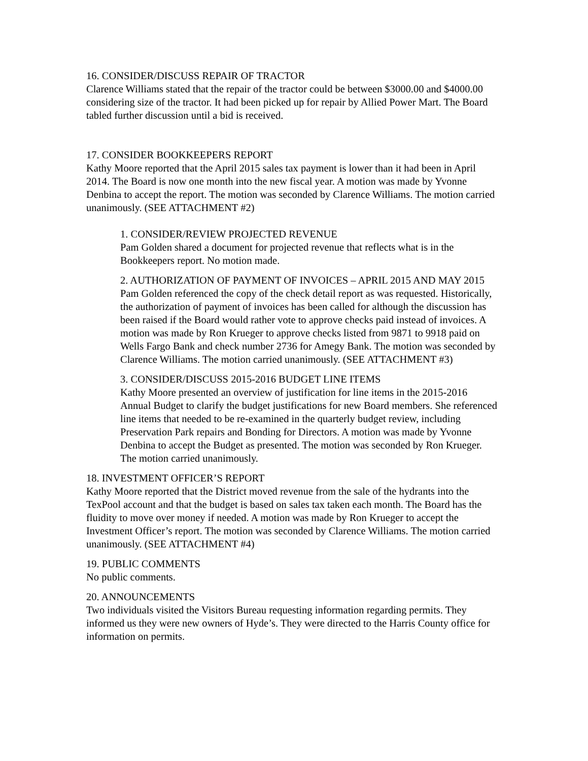16. CONSIDER/DISCUSS REPAIR OF TRACTOR
Clarence Williams stated that the repair of the tractor could be between $3000.00 and $4000.00 considering size of the tractor. It had been picked up for repair by Allied Power Mart. The Board tabled further discussion until a bid is received.
17. CONSIDER BOOKKEEPERS REPORT
Kathy Moore reported that the April 2015 sales tax payment is lower than it had been in April 2014. The Board is now one month into the new fiscal year. A motion was made by Yvonne Denbina to accept the report. The motion was seconded by Clarence Williams. The motion carried unanimously. (SEE ATTACHMENT #2)
1. CONSIDER/REVIEW PROJECTED REVENUE
Pam Golden shared a document for projected revenue that reflects what is in the Bookkeepers report. No motion made.
2. AUTHORIZATION OF PAYMENT OF INVOICES – APRIL 2015 AND MAY 2015
Pam Golden referenced the copy of the check detail report as was requested. Historically, the authorization of payment of invoices has been called for although the discussion has been raised if the Board would rather vote to approve checks paid instead of invoices. A motion was made by Ron Krueger to approve checks listed from 9871 to 9918 paid on Wells Fargo Bank and check number 2736 for Amegy Bank. The motion was seconded by Clarence Williams. The motion carried unanimously. (SEE ATTACHMENT #3)
3. CONSIDER/DISCUSS 2015-2016 BUDGET LINE ITEMS
Kathy Moore presented an overview of justification for line items in the 2015-2016 Annual Budget to clarify the budget justifications for new Board members. She referenced line items that needed to be re-examined in the quarterly budget review, including Preservation Park repairs and Bonding for Directors. A motion was made by Yvonne Denbina to accept the Budget as presented. The motion was seconded by Ron Krueger. The motion carried unanimously.
18. INVESTMENT OFFICER’S REPORT
Kathy Moore reported that the District moved revenue from the sale of the hydrants into the TexPool account and that the budget is based on sales tax taken each month. The Board has the fluidity to move over money if needed. A motion was made by Ron Krueger to accept the Investment Officer’s report. The motion was seconded by Clarence Williams. The motion carried unanimously. (SEE ATTACHMENT #4)
19. PUBLIC COMMENTS
No public comments.
20. ANNOUNCEMENTS
Two individuals visited the Visitors Bureau requesting information regarding permits. They informed us they were new owners of Hyde’s. They were directed to the Harris County office for information on permits.